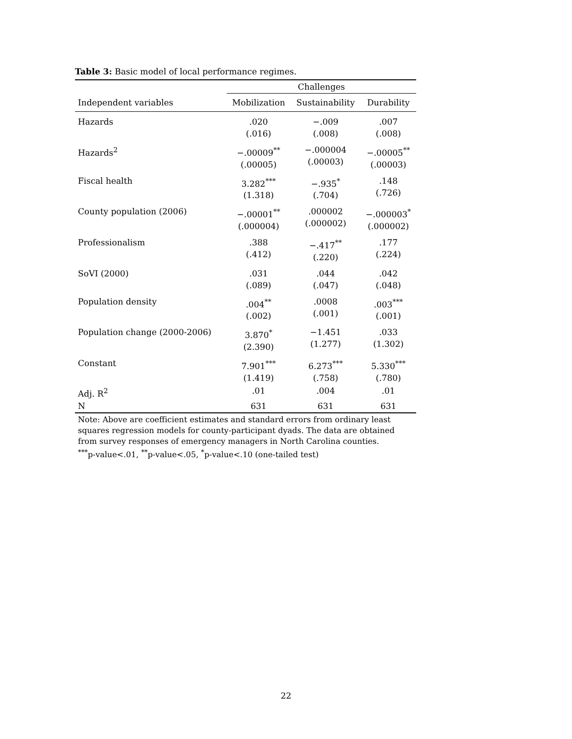Table 3: Basic model of local performance regimes.
| | Challenges | | |
| Independent variables | Mobilization | Sustainability | Durability |
| Hazards | .020 (.016) | −.009 (.008) | .007 (.008) |
| Hazards<sup>2</sup> | −.00009<sup>**</sup> (.00005) | −.000004 (.00003) | −.00005<sup>**</sup> (.00003) |
| Fiscal health | 3.282<sup>***</sup> (1.318) | −.935<sup>*</sup> (.704) | .148 (.726) |
| County population (2006) | −.00001<sup>**</sup> (.000004) | .000002 (.000002) | −.000003<sup>*</sup> (.000002) |
| Professionalism | .388 (.412) | −.417<sup>**</sup> (.220) | .177 (.224) |
| SoVI (2000) | .031 (.089) | .044 (.047) | .042 (.048) |
| Population density | .004<sup>**</sup> (.002) | .0008 (.001) | .003<sup>***</sup> (.001) |
| Population change (2000-2006) | 3.870<sup>*</sup> (2.390) | −1.451 (1.277) | .033 (1.302) |
| Constant | 7.901<sup>***</sup> (1.419) | 6.273<sup>***</sup> (.758) | 5.330<sup>***</sup> (.780) |
| Adj. R<sup>2</sup> | .01 | .004 | .01 |
| N | 631 | 631 | 631 |
Note: Above are coefficient estimates and standard errors from ordinary least squares regression models for county-participant dyads. The data are obtained from survey responses of emergency managers in North Carolina counties.
<sup>***</sup> p-value<.01, <sup>**</sup>p-value<.05, <sup>*</sup>p-value<.10 (one-tailed test)
22